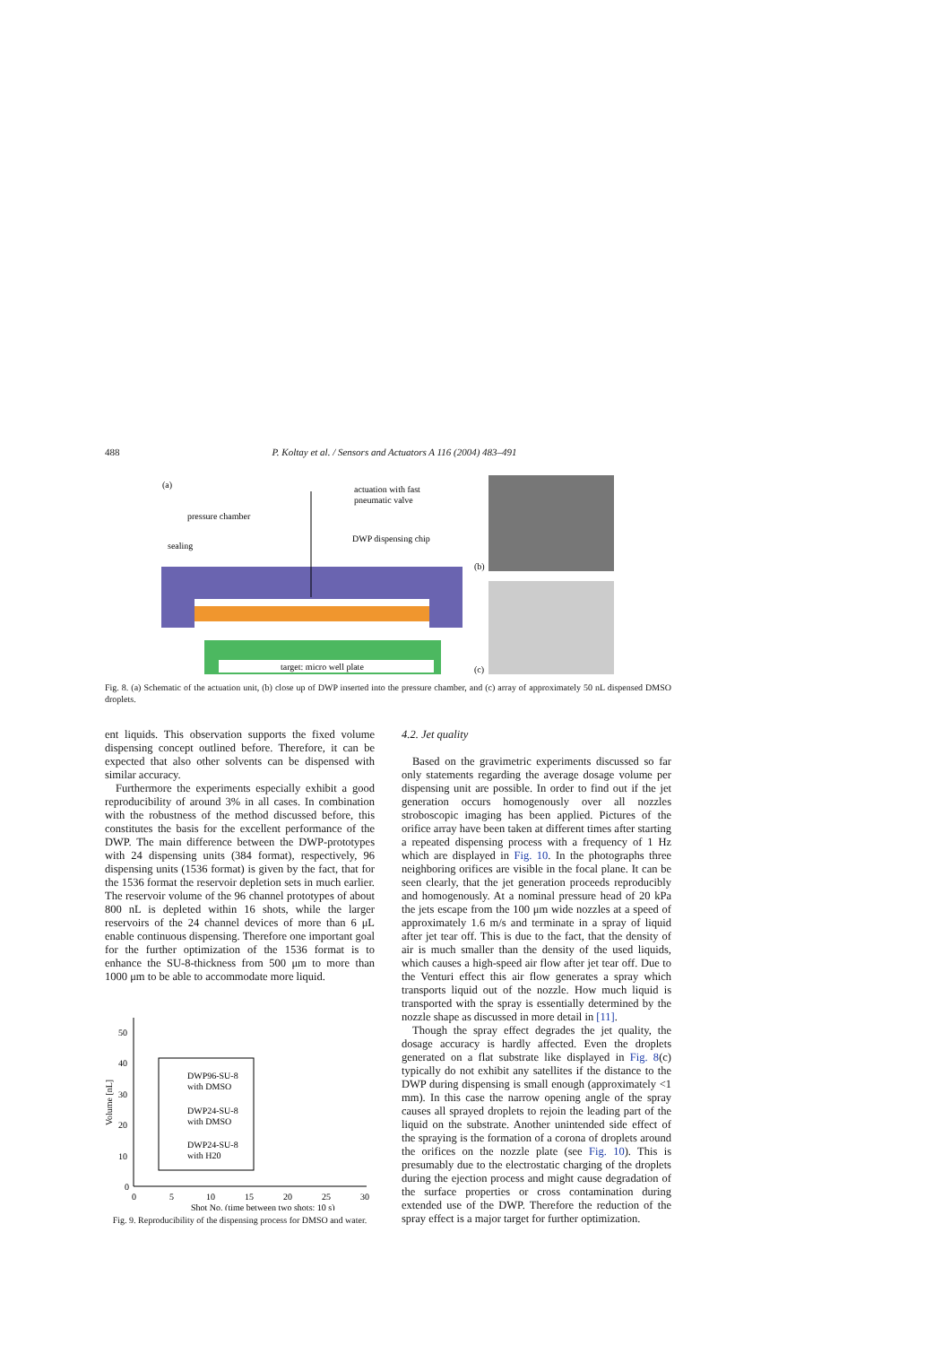488 P. Koltay et al. / Sensors and Actuators A 116 (2004) 483–491
(a)
actuation with fast
pneumatic valve
pressure chamber
sealing
DWP dispensing chip
target: micro well plate
(b)
(c)
Fig. 8. (a) Schematic of the actuation unit, (b) close up of DWP inserted into the pressure chamber, and (c) array of approximately 50 nL dispensed DMSO droplets.
ent liquids. This observation supports the fixed volume dispensing concept outlined before. Therefore, it can be expected that also other solvents can be dispensed with similar accuracy.
Furthermore the experiments especially exhibit a good reproducibility of around 3% in all cases. In combination with the robustness of the method discussed before, this constitutes the basis for the excellent performance of the DWP. The main difference between the DWP-prototypes with 24 dispensing units (384 format), respectively, 96 dispensing units (1536 format) is given by the fact, that for the 1536 format the reservoir depletion sets in much earlier. The reservoir volume of the 96 channel prototypes of about 800 nL is depleted within 16 shots, while the larger reservoirs of the 24 channel devices of more than 6 μL enable continuous dispensing. Therefore one important goal for the further optimization of the 1536 format is to enhance the SU-8-thickness from 500 μm to more than 1000 μm to be able to accommodate more liquid.
50
40
30
20
10
0
0
5
10
15
20
25
30
Shot No. (time between two shots: 10 s)
Volume [nL]
DWP96-SU-8
with DMSO
DWP24-SU-8
with DMSO
DWP24-SU-8
with H20
Fig. 9. Reproducibility of the dispensing process for DMSO and water.
4.2. Jet quality
Based on the gravimetric experiments discussed so far only statements regarding the average dosage volume per dispensing unit are possible. In order to find out if the jet generation occurs homogenously over all nozzles stroboscopic imaging has been applied. Pictures of the orifice array have been taken at different times after starting a repeated dispensing process with a frequency of 1 Hz which are displayed in Fig. 10. In the photographs three neighboring orifices are visible in the focal plane. It can be seen clearly, that the jet generation proceeds reproducibly and homogenously. At a nominal pressure head of 20 kPa the jets escape from the 100 μm wide nozzles at a speed of approximately 1.6 m/s and terminate in a spray of liquid after jet tear off. This is due to the fact, that the density of air is much smaller than the density of the used liquids, which causes a high-speed air flow after jet tear off. Due to the Venturi effect this air flow generates a spray which transports liquid out of the nozzle. How much liquid is transported with the spray is essentially determined by the nozzle shape as discussed in more detail in [11].
Though the spray effect degrades the jet quality, the dosage accuracy is hardly affected. Even the droplets generated on a flat substrate like displayed in Fig. 8(c) typically do not exhibit any satellites if the distance to the DWP during dispensing is small enough (approximately <1 mm). In this case the narrow opening angle of the spray causes all sprayed droplets to rejoin the leading part of the liquid on the substrate. Another unintended side effect of the spraying is the formation of a corona of droplets around the orifices on the nozzle plate (see Fig. 10). This is presumably due to the electrostatic charging of the droplets during the ejection process and might cause degradation of the surface properties or cross contamination during extended use of the DWP. Therefore the reduction of the spray effect is a major target for further optimization.